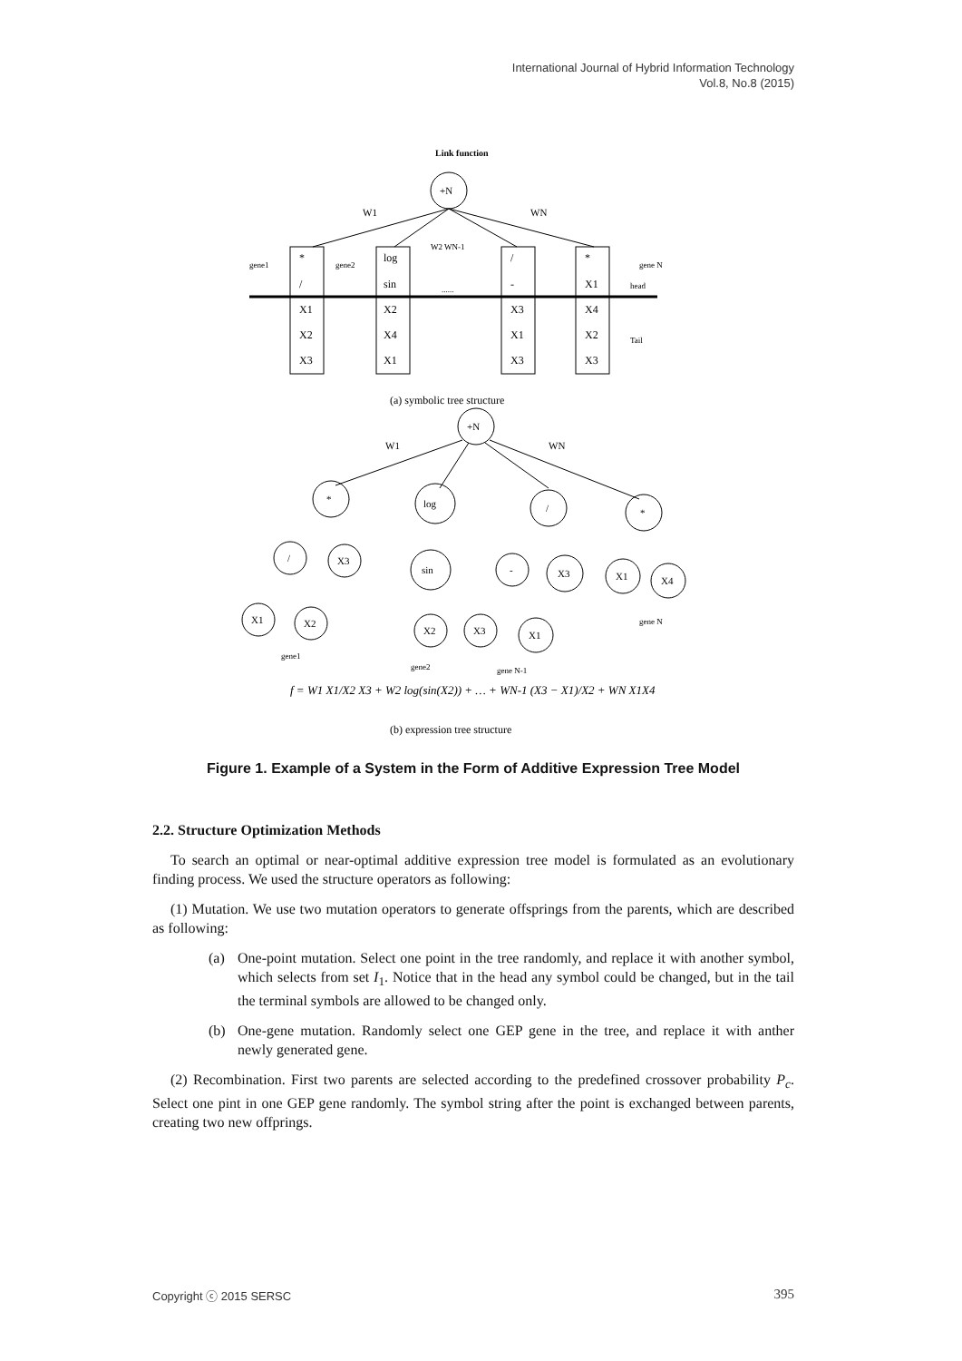International Journal of Hybrid Information Technology
Vol.8, No.8 (2015)
Link function
+N
W1
WN
W2 WN-1
gene1
gene2
gene N
head
Tail
......
*
/
X1
X2
X3
log
sin
X2
X4
X1
/
-
X3
X1
X3
*
X1
X4
X2
X3
(a) symbolic tree structure
+N
W1
WN
*
log
/
*
/
X3
sin
-
X3
X1
X4
X1
X2
X2
X3
X1
gene N
gene1
gene2
gene N-1
f = W1 X1/X2 X3 + W2 log(sin(X2)) + … + WN-1 (X3 − X1)/X2 + WN X1X4
(b) expression tree structure
Figure 1. Example of a System in the Form of Additive Expression Tree Model
2.2. Structure Optimization Methods
To search an optimal or near-optimal additive expression tree model is formulated as an evolutionary finding process. We used the structure operators as following:
(1) Mutation. We use two mutation operators to generate offsprings from the parents, which are described as following:
(a) One-point mutation. Select one point in the tree randomly, and replace it with another symbol, which selects from set I<sub>1</sub>. Notice that in the head any symbol could be changed, but in the tail the terminal symbols are allowed to be changed only.
(b) One-gene mutation. Randomly select one GEP gene in the tree, and replace it with anther newly generated gene.
(2) Recombination. First two parents are selected according to the predefined crossover probability P<sub>c</sub>. Select one pint in one GEP gene randomly. The symbol string after the point is exchanged between parents, creating two new offprings.
Copyright ⓒ 2015 SERSC 395